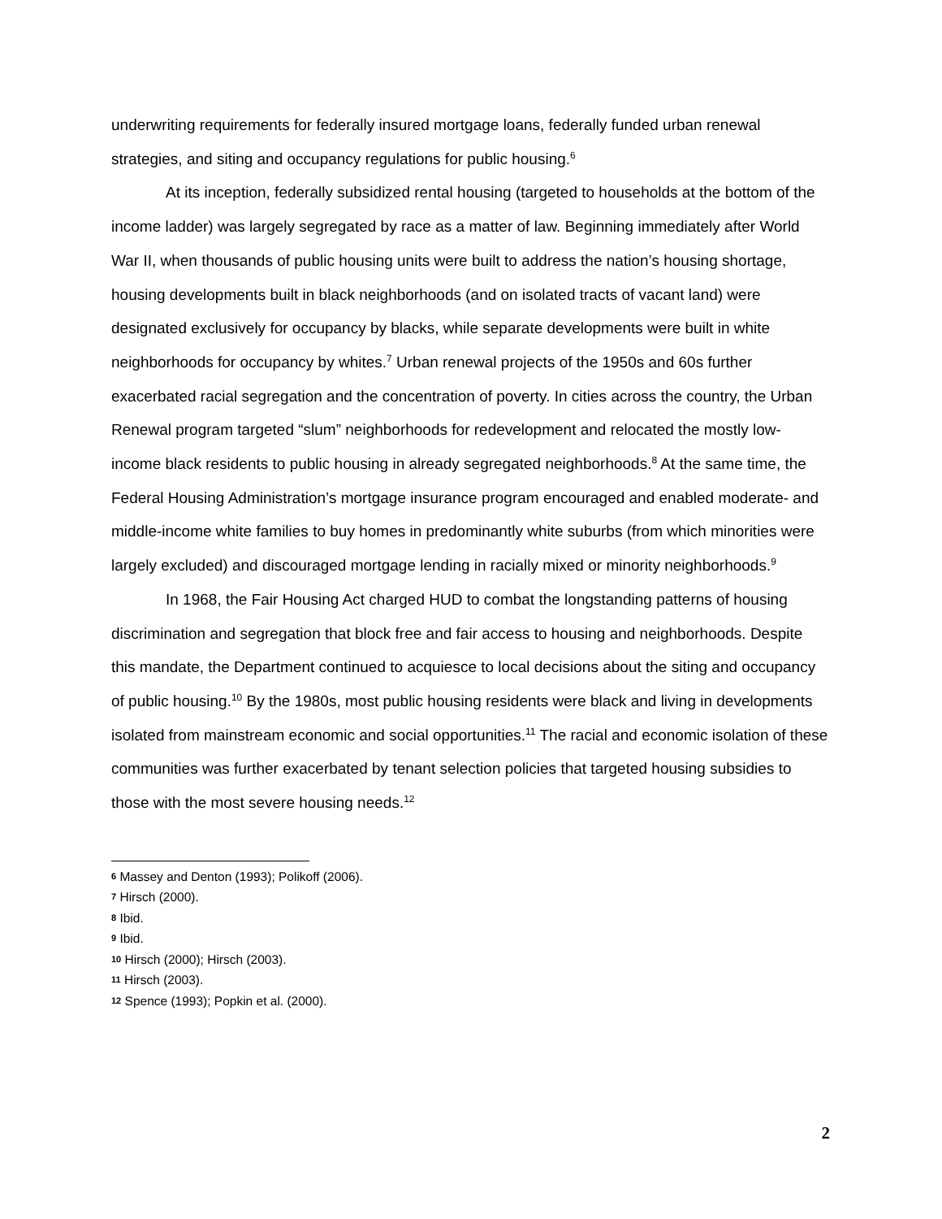underwriting requirements for federally insured mortgage loans, federally funded urban renewal strategies, and siting and occupancy regulations for public housing.<sup>6</sup>
At its inception, federally subsidized rental housing (targeted to households at the bottom of the income ladder) was largely segregated by race as a matter of law. Beginning immediately after World War II, when thousands of public housing units were built to address the nation’s housing shortage, housing developments built in black neighborhoods (and on isolated tracts of vacant land) were designated exclusively for occupancy by blacks, while separate developments were built in white neighborhoods for occupancy by whites.<sup>7</sup> Urban renewal projects of the 1950s and 60s further exacerbated racial segregation and the concentration of poverty. In cities across the country, the Urban Renewal program targeted “slum” neighborhoods for redevelopment and relocated the mostly low-income black residents to public housing in already segregated neighborhoods.<sup>8</sup> At the same time, the Federal Housing Administration’s mortgage insurance program encouraged and enabled moderate- and middle-income white families to buy homes in predominantly white suburbs (from which minorities were largely excluded) and discouraged mortgage lending in racially mixed or minority neighborhoods.<sup>9</sup>
In 1968, the Fair Housing Act charged HUD to combat the longstanding patterns of housing discrimination and segregation that block free and fair access to housing and neighborhoods. Despite this mandate, the Department continued to acquiesce to local decisions about the siting and occupancy of public housing.<sup>10</sup> By the 1980s, most public housing residents were black and living in developments isolated from mainstream economic and social opportunities.<sup>11</sup> The racial and economic isolation of these communities was further exacerbated by tenant selection policies that targeted housing subsidies to those with the most severe housing needs.<sup>12</sup>
6 Massey and Denton (1993); Polikoff (2006).
7 Hirsch (2000).
8 Ibid.
9 Ibid.
10 Hirsch (2000); Hirsch (2003).
11 Hirsch (2003).
12 Spence (1993); Popkin et al. (2000).
2